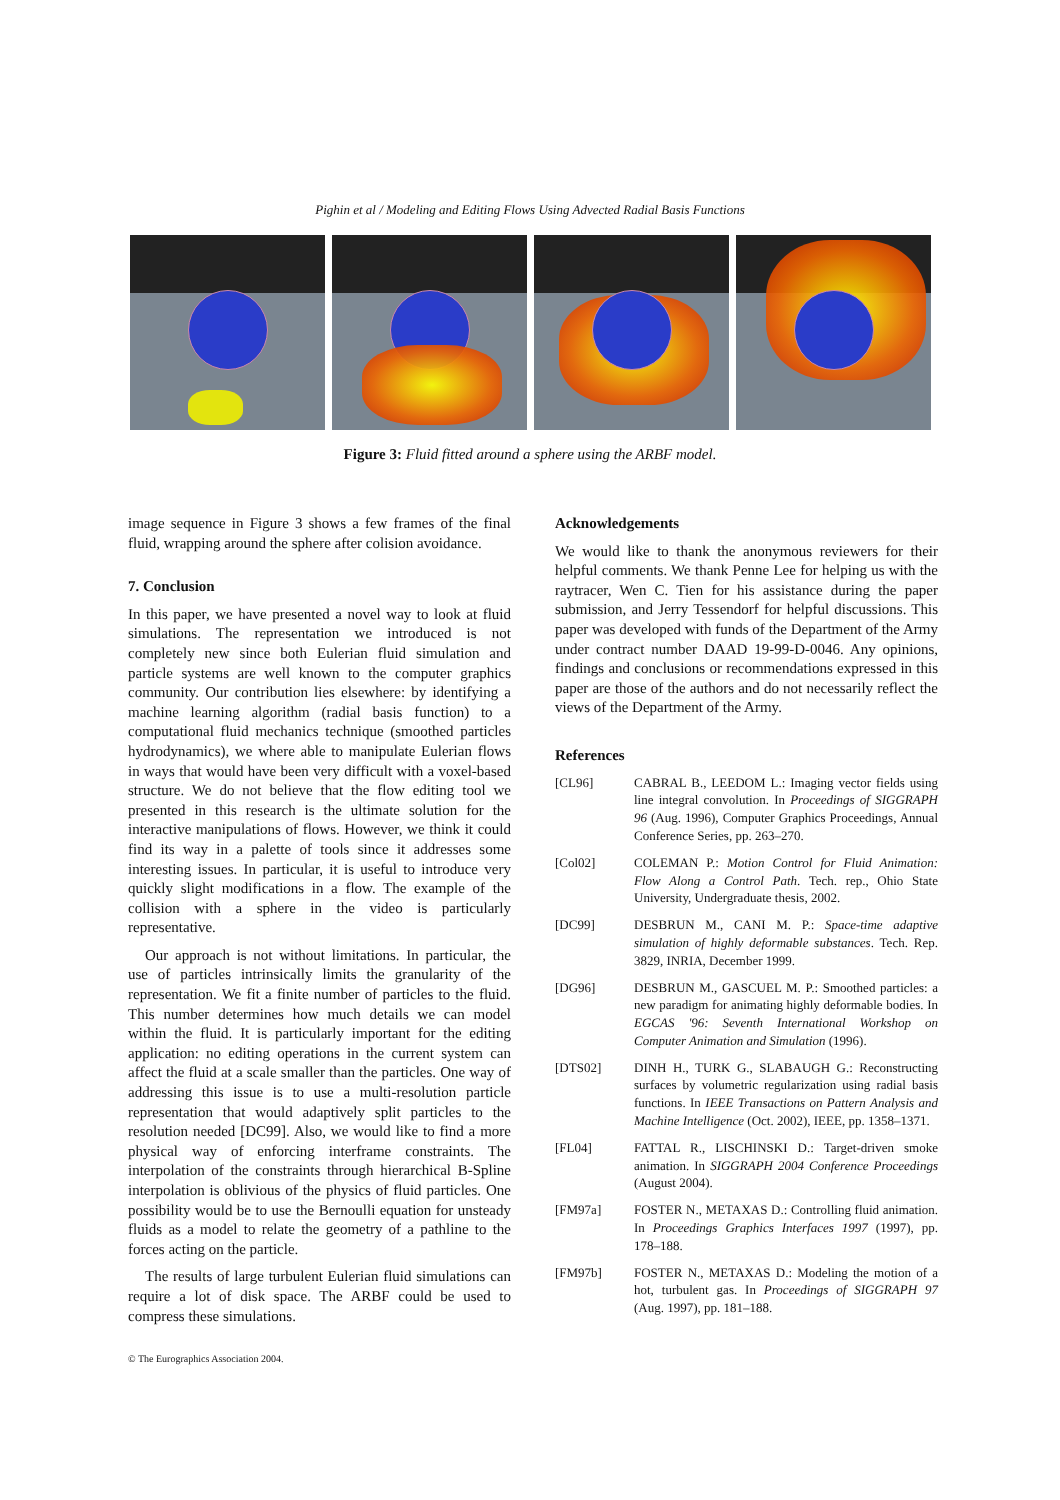Pighin et al / Modeling and Editing Flows Using Advected Radial Basis Functions
Figure 3: Fluid fitted around a sphere using the ARBF model.
image sequence in Figure 3 shows a few frames of the final fluid, wrapping around the sphere after colision avoidance.
7. Conclusion
In this paper, we have presented a novel way to look at fluid simulations. The representation we introduced is not completely new since both Eulerian fluid simulation and particle systems are well known to the computer graphics community. Our contribution lies elsewhere: by identifying a machine learning algorithm (radial basis function) to a computational fluid mechanics technique (smoothed particles hydrodynamics), we where able to manipulate Eulerian flows in ways that would have been very difficult with a voxel-based structure. We do not believe that the flow editing tool we presented in this research is the ultimate solution for the interactive manipulations of flows. However, we think it could find its way in a palette of tools since it addresses some interesting issues. In particular, it is useful to introduce very quickly slight modifications in a flow. The example of the collision with a sphere in the video is particularly representative.
Our approach is not without limitations. In particular, the use of particles intrinsically limits the granularity of the representation. We fit a finite number of particles to the fluid. This number determines how much details we can model within the fluid. It is particularly important for the editing application: no editing operations in the current system can affect the fluid at a scale smaller than the particles. One way of addressing this issue is to use a multi-resolution particle representation that would adaptively split particles to the resolution needed [DC99]. Also, we would like to find a more physical way of enforcing interframe constraints. The interpolation of the constraints through hierarchical B-Spline interpolation is oblivious of the physics of fluid particles. One possibility would be to use the Bernoulli equation for unsteady fluids as a model to relate the geometry of a pathline to the forces acting on the particle.
The results of large turbulent Eulerian fluid simulations can require a lot of disk space. The ARBF could be used to compress these simulations.
Acknowledgements
We would like to thank the anonymous reviewers for their helpful comments. We thank Penne Lee for helping us with the raytracer, Wen C. Tien for his assistance during the paper submission, and Jerry Tessendorf for helpful discussions. This paper was developed with funds of the Department of the Army under contract number DAAD 19-99-D-0046. Any opinions, findings and conclusions or recommendations expressed in this paper are those of the authors and do not necessarily reflect the views of the Department of the Army.
References
[CL96] CABRAL B., LEEDOM L.: Imaging vector fields using line integral convolution. In Proceedings of SIGGRAPH 96 (Aug. 1996), Computer Graphics Proceedings, Annual Conference Series, pp. 263–270.
[Col02] COLEMAN P.: Motion Control for Fluid Animation: Flow Along a Control Path. Tech. rep., Ohio State University, Undergraduate thesis, 2002.
[DC99] DESBRUN M., CANI M. P.: Space-time adaptive simulation of highly deformable substances. Tech. Rep. 3829, INRIA, December 1999.
[DG96] DESBRUN M., GASCUEL M. P.: Smoothed particles: a new paradigm for animating highly deformable bodies. In EGCAS '96: Seventh International Workshop on Computer Animation and Simulation (1996).
[DTS02] DINH H., TURK G., SLABAUGH G.: Reconstructing surfaces by volumetric regularization using radial basis functions. In IEEE Transactions on Pattern Analysis and Machine Intelligence (Oct. 2002), IEEE, pp. 1358–1371.
[FL04] FATTAL R., LISCHINSKI D.: Target-driven smoke animation. In SIGGRAPH 2004 Conference Proceedings (August 2004).
[FM97a] FOSTER N., METAXAS D.: Controlling fluid animation. In Proceedings Graphics Interfaces 1997 (1997), pp. 178–188.
[FM97b] FOSTER N., METAXAS D.: Modeling the motion of a hot, turbulent gas. In Proceedings of SIGGRAPH 97 (Aug. 1997), pp. 181–188.
© The Eurographics Association 2004.